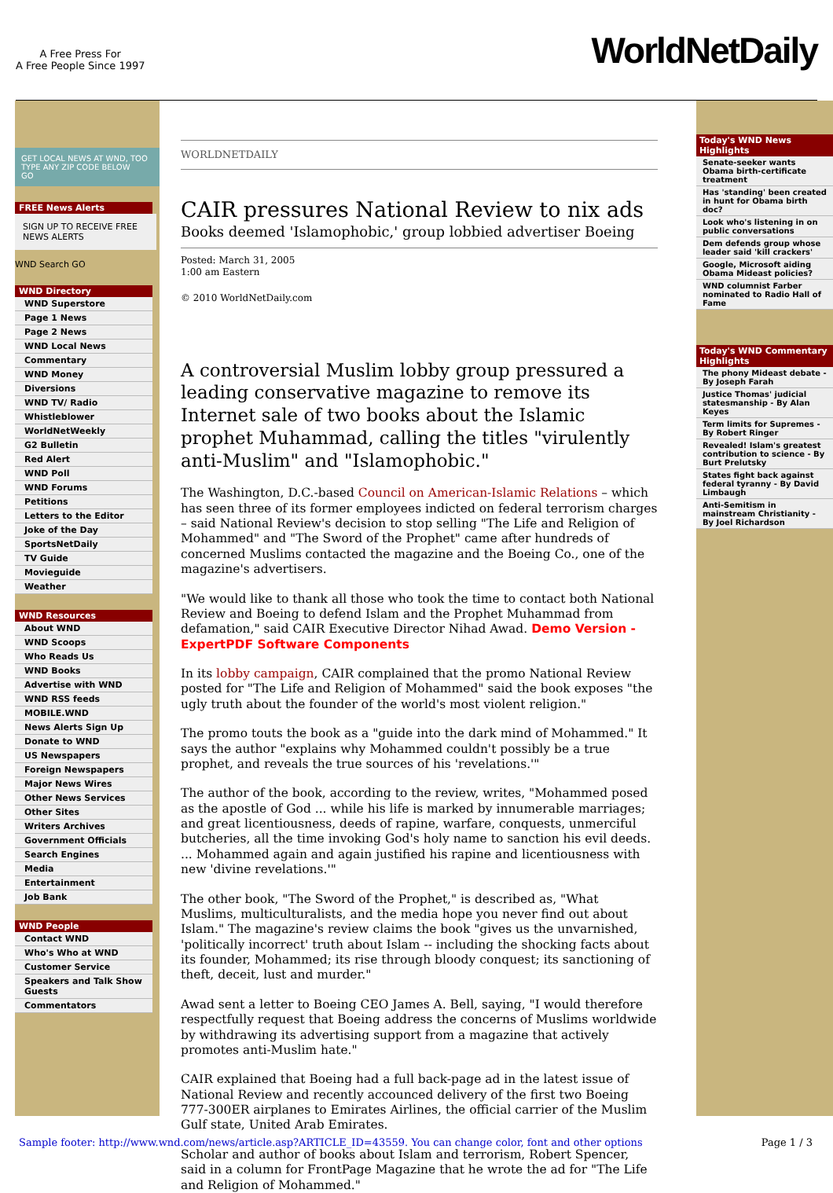A Free Press For
A Free People Since 1997
WorldNetDaily
GET LOCAL NEWS AT WND, TOO
TYPE ANY ZIP CODE BELOW
GO
FREE News Alerts
SIGN UP TO RECEIVE FREE NEWS ALERTS
WND Search GO
WND Directory
WND Superstore
Page 1 News
Page 2 News
WND Local News
Commentary
WND Money
Diversions
WND TV/ Radio
Whistleblower
WorldNetWeekly
G2 Bulletin
Red Alert
WND Poll
WND Forums
Petitions
Letters to the Editor
Joke of the Day
SportsNetDaily
TV Guide
Movieguide
Weather
WND Resources
About WND
WND Scoops
Who Reads Us
WND Books
Advertise with WND
WND RSS feeds
MOBILE.WND
News Alerts Sign Up
Donate to WND
US Newspapers
Foreign Newspapers
Major News Wires
Other News Services
Other Sites
Writers Archives
Government Officials
Search Engines
Media
Entertainment
Job Bank
WND People
Contact WND
Who's Who at WND
Customer Service
Speakers and Talk Show Guests
Commentators
WORLDNETDAILY
CAIR pressures National Review to nix ads
Books deemed 'Islamophobic,' group lobbied advertiser Boeing
Posted: March 31, 2005
1:00 am Eastern
© 2010 WorldNetDaily.com
A controversial Muslim lobby group pressured a leading conservative magazine to remove its Internet sale of two books about the Islamic prophet Muhammad, calling the titles "virulently anti-Muslim" and "Islamophobic."
The Washington, D.C.-based Council on American-Islamic Relations – which has seen three of its former employees indicted on federal terrorism charges – said National Review's decision to stop selling "The Life and Religion of Mohammed" and "The Sword of the Prophet" came after hundreds of concerned Muslims contacted the magazine and the Boeing Co., one of the magazine's advertisers.
"We would like to thank all those who took the time to contact both National Review and Boeing to defend Islam and the Prophet Muhammad from defamation," said CAIR Executive Director Nihad Awad. Demo Version - ExpertPDF Software Components
In its lobby campaign, CAIR complained that the promo National Review posted for "The Life and Religion of Mohammed" said the book exposes "the ugly truth about the founder of the world's most violent religion."
The promo touts the book as a "guide into the dark mind of Mohammed." It says the author "explains why Mohammed couldn't possibly be a true prophet, and reveals the true sources of his 'revelations.'"
The author of the book, according to the review, writes, "Mohammed posed as the apostle of God ... while his life is marked by innumerable marriages; and great licentiousness, deeds of rapine, warfare, conquests, unmerciful butcheries, all the time invoking God's holy name to sanction his evil deeds. ... Mohammed again and again justified his rapine and licentiousness with new 'divine revelations.'"
The other book, "The Sword of the Prophet," is described as, "What Muslims, multiculturalists, and the media hope you never find out about Islam." The magazine's review claims the book "gives us the unvarnished, 'politically incorrect' truth about Islam -- including the shocking facts about its founder, Mohammed; its rise through bloody conquest; its sanctioning of theft, deceit, lust and murder."
Awad sent a letter to Boeing CEO James A. Bell, saying, "I would therefore respectfully request that Boeing address the concerns of Muslims worldwide by withdrawing its advertising support from a magazine that actively promotes anti-Muslim hate."
CAIR explained that Boeing had a full back-page ad in the latest issue of National Review and recently accounced delivery of the first two Boeing 777-300ER airplanes to Emirates Airlines, the official carrier of the Muslim Gulf state, United Arab Emirates.
Scholar and author of books about Islam and terrorism, Robert Spencer, said in a column for FrontPage Magazine that he wrote the ad for "The Life and Religion of Mohammed."
Today's WND News Highlights
Senate-seeker wants Obama birth-certificate treatment
Has 'standing' been created in hunt for Obama birth doc?
Look who's listening in on public conversations
Dem defends group whose leader said 'kill crackers'
Google, Microsoft aiding Obama Mideast policies?
WND columnist Farber nominated to Radio Hall of Fame
Today's WND Commentary Highlights
The phony Mideast debate - By Joseph Farah
Justice Thomas' judicial statesmanship - By Alan Keyes
Term limits for Supremes - By Robert Ringer
Revealed! Islam's greatest contribution to science - By Burt Prelutsky
States fight back against federal tyranny - By David Limbaugh
Anti-Semitism in mainstream Christianity - By Joel Richardson
Sample footer: http://www.wnd.com/news/article.asp?ARTICLE_ID=43559. You can change color, font and other options Page 1 / 3